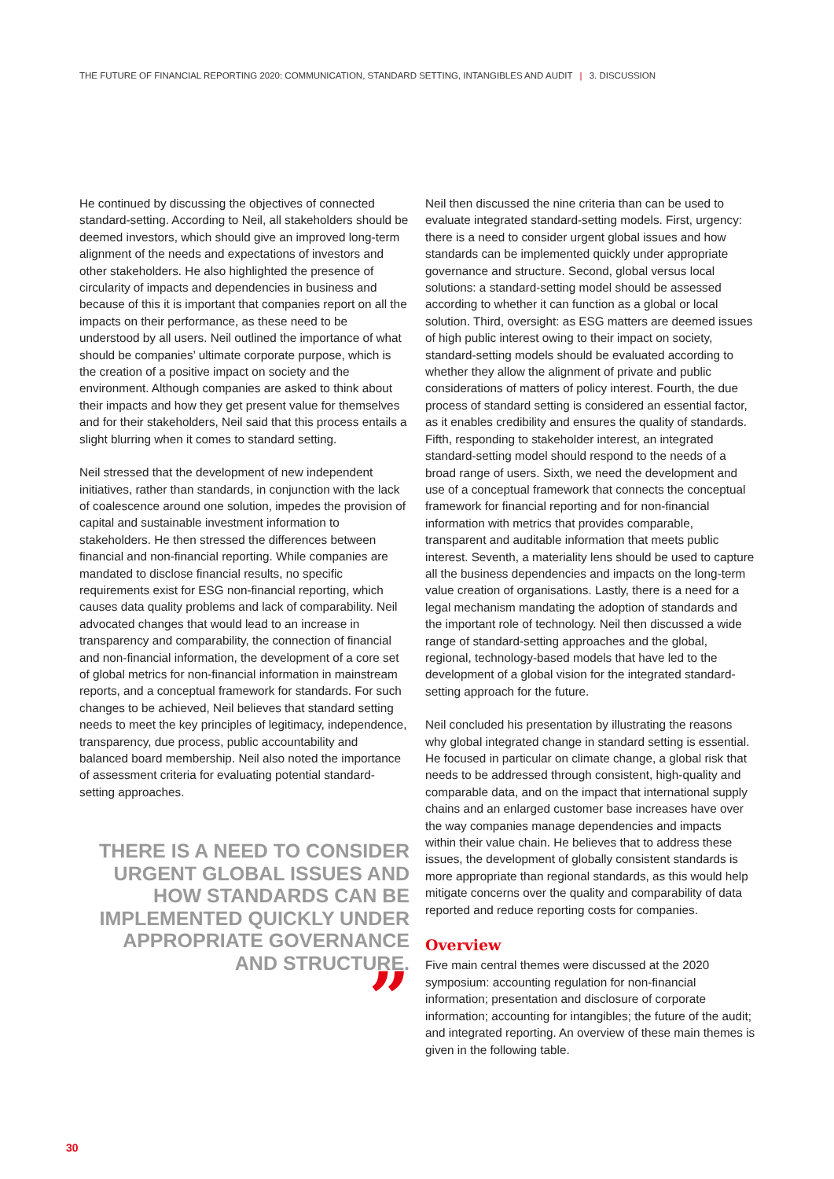THE FUTURE OF FINANCIAL REPORTING 2020: COMMUNICATION, STANDARD SETTING, INTANGIBLES AND AUDIT | 3. DISCUSSION
He continued by discussing the objectives of connected standard-setting. According to Neil, all stakeholders should be deemed investors, which should give an improved long-term alignment of the needs and expectations of investors and other stakeholders. He also highlighted the presence of circularity of impacts and dependencies in business and because of this it is important that companies report on all the impacts on their performance, as these need to be understood by all users. Neil outlined the importance of what should be companies’ ultimate corporate purpose, which is the creation of a positive impact on society and the environment. Although companies are asked to think about their impacts and how they get present value for themselves and for their stakeholders, Neil said that this process entails a slight blurring when it comes to standard setting.
Neil stressed that the development of new independent initiatives, rather than standards, in conjunction with the lack of coalescence around one solution, impedes the provision of capital and sustainable investment information to stakeholders. He then stressed the differences between financial and non-financial reporting. While companies are mandated to disclose financial results, no specific requirements exist for ESG non-financial reporting, which causes data quality problems and lack of comparability. Neil advocated changes that would lead to an increase in transparency and comparability, the connection of financial and non-financial information, the development of a core set of global metrics for non-financial information in mainstream reports, and a conceptual framework for standards. For such changes to be achieved, Neil believes that standard setting needs to meet the key principles of legitimacy, independence, transparency, due process, public accountability and balanced board membership. Neil also noted the importance of assessment criteria for evaluating potential standard-setting approaches.
THERE IS A NEED TO CONSIDER URGENT GLOBAL ISSUES AND HOW STANDARDS CAN BE IMPLEMENTED QUICKLY UNDER APPROPRIATE GOVERNANCE AND STRUCTURE.
”
Neil then discussed the nine criteria than can be used to evaluate integrated standard-setting models. First, urgency: there is a need to consider urgent global issues and how standards can be implemented quickly under appropriate governance and structure. Second, global versus local solutions: a standard-setting model should be assessed according to whether it can function as a global or local solution. Third, oversight: as ESG matters are deemed issues of high public interest owing to their impact on society, standard-setting models should be evaluated according to whether they allow the alignment of private and public considerations of matters of policy interest. Fourth, the due process of standard setting is considered an essential factor, as it enables credibility and ensures the quality of standards. Fifth, responding to stakeholder interest, an integrated standard-setting model should respond to the needs of a broad range of users. Sixth, we need the development and use of a conceptual framework that connects the conceptual framework for financial reporting and for non-financial information with metrics that provides comparable, transparent and auditable information that meets public interest. Seventh, a materiality lens should be used to capture all the business dependencies and impacts on the long-term value creation of organisations. Lastly, there is a need for a legal mechanism mandating the adoption of standards and the important role of technology. Neil then discussed a wide range of standard-setting approaches and the global, regional, technology-based models that have led to the development of a global vision for the integrated standard-setting approach for the future.
Neil concluded his presentation by illustrating the reasons why global integrated change in standard setting is essential. He focused in particular on climate change, a global risk that needs to be addressed through consistent, high-quality and comparable data, and on the impact that international supply chains and an enlarged customer base increases have over the way companies manage dependencies and impacts within their value chain. He believes that to address these issues, the development of globally consistent standards is more appropriate than regional standards, as this would help mitigate concerns over the quality and comparability of data reported and reduce reporting costs for companies.
Overview
Five main central themes were discussed at the 2020 symposium: accounting regulation for non-financial information; presentation and disclosure of corporate information; accounting for intangibles; the future of the audit; and integrated reporting. An overview of these main themes is given in the following table.
30